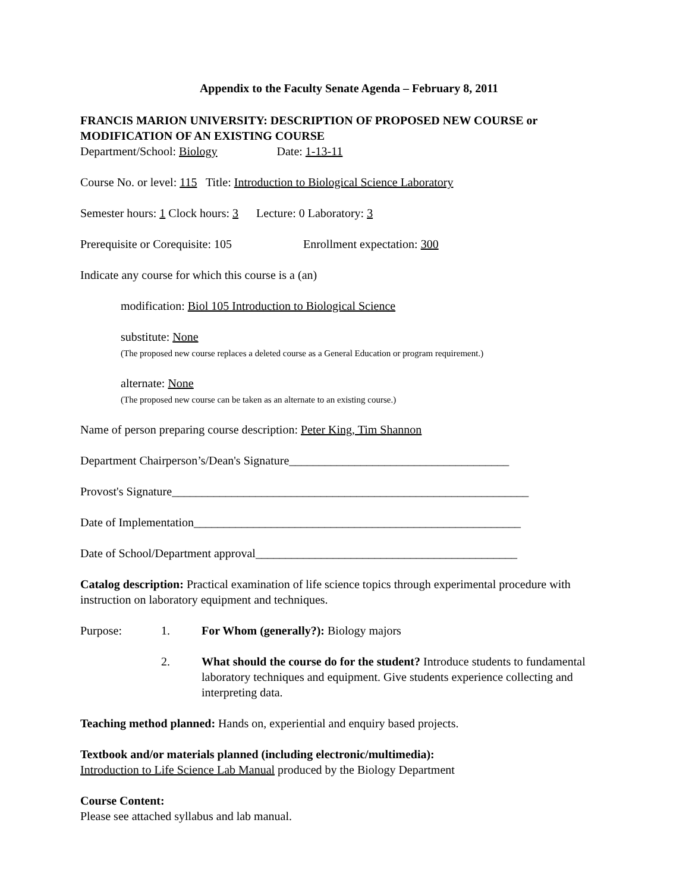Appendix to the Faculty Senate Agenda – February 8, 2011
FRANCIS MARION UNIVERSITY: DESCRIPTION OF PROPOSED NEW COURSE or MODIFICATION OF AN EXISTING COURSE
Department/School: Biology Date: 1-13-11
Course No. or level: 115 Title: Introduction to Biological Science Laboratory
Semester hours: 1 Clock hours: 3 Lecture: 0 Laboratory: 3
Prerequisite or Corequisite: 105 Enrollment expectation: 300
Indicate any course for which this course is a (an)
modification: Biol 105 Introduction to Biological Science
substitute: None
(The proposed new course replaces a deleted course as a General Education or program requirement.)
alternate: None
(The proposed new course can be taken as an alternate to an existing course.)
Name of person preparing course description: Peter King, Tim Shannon
Department Chairperson’s/Dean's Signature_____________________________________
Provost's Signature____________________________________________________________
Date of Implementation_______________________________________________________
Date of School/Department approval____________________________________________
Catalog description: Practical examination of life science topics through experimental procedure with instruction on laboratory equipment and techniques.
Purpose: 1. For Whom (generally?): Biology majors
2. What should the course do for the student? Introduce students to fundamental laboratory techniques and equipment. Give students experience collecting and interpreting data.
Teaching method planned: Hands on, experiential and enquiry based projects.
Textbook and/or materials planned (including electronic/multimedia):
Introduction to Life Science Lab Manual produced by the Biology Department
Course Content:
Please see attached syllabus and lab manual.